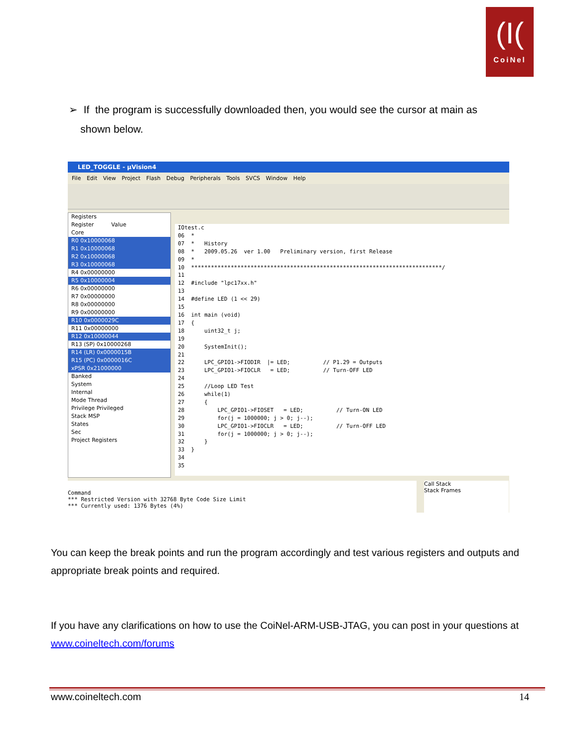(I(
CoiNel
➢ If the program is successfully downloaded then, you would see the cursor at main as
shown below.
LED_TOGGLE - µVision4
File Edit View Project Flash Debug Peripherals Tools SVCS Window Help
Registers
Register Value
Core
R0 0x10000068
R1 0x10000068
R2 0x10000068
R3 0x10000068
R4 0x00000000
R5 0x10000004
R6 0x00000000
R7 0x00000000
R8 0x00000000
R9 0x00000000
R10 0x0000029C
R11 0x00000000
R12 0x10000044
R13 (SP) 0x10000268
R14 (LR) 0x0000015B
R15 (PC) 0x0000016C
xPSR 0x21000000
Banked
System
Internal
Mode Thread
Privilege Privileged
Stack MSP
States
Sec
Project Registers
IOtest.c 06 * 07 * History 08 * 2009.05.26 ver 1.00 Preliminary version, first Release 09 * 10 ****************************************************************************/ 11 12 #include "lpc17xx.h" 13 14 #define LED (1 << 29) 15 16 int main (void) 17 { 18 uint32_t j; 19 20 SystemInit(); 21 22 LPC_GPIO1->FIODIR |= LED; // P1.29 = Outputs 23 LPC_GPIO1->FIOCLR = LED; // Turn-OFF LED 24 25 //Loop LED Test 26 while(1) 27 { 28 LPC_GPIO1->FIOSET = LED; // Turn-ON LED 29 for(j = 1000000; j > 0; j--); 30 LPC_GPIO1->FIOCLR = LED; // Turn-OFF LED 31 for(j = 1000000; j > 0; j--); 32 } 33 } 34 35
Command *** Restricted Version with 32768 Byte Code Size Limit *** Currently used: 1376 Bytes (4%)
Call Stack
Stack Frames
You can keep the break points and run the program accordingly and test various registers and outputs and appropriate break points and required.
If you have any clarifications on how to use the CoiNel-ARM-USB-JTAG, you can post in your questions at www.coineltech.com/forums
www.coineltech.com 14